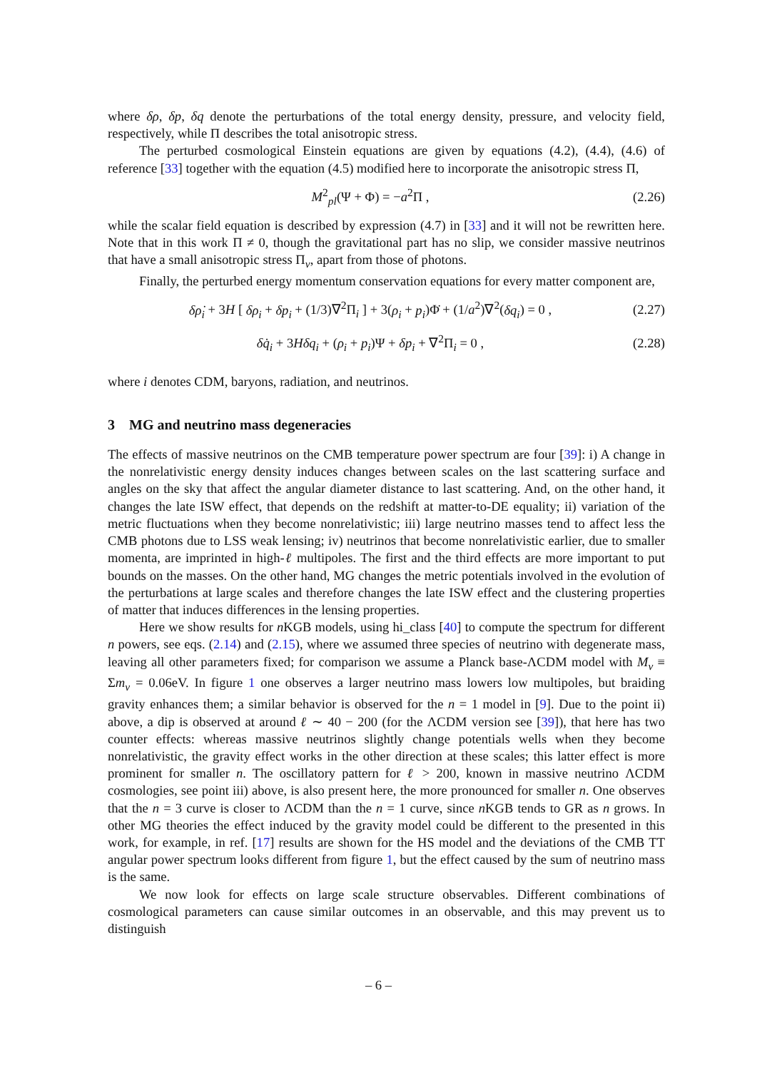where δρ, δp, δq denote the perturbations of the total energy density, pressure, and velocity field, respectively, while Π describes the total anisotropic stress.
The perturbed cosmological Einstein equations are given by equations (4.2), (4.4), (4.6) of reference [33] together with the equation (4.5) modified here to incorporate the anisotropic stress Π,
M<sup>2</sup><sub>pl</sub>(Ψ + Φ) = −a<sup>2</sup>Π , (2.26)
while the scalar field equation is described by expression (4.7) in [33] and it will not be rewritten here. Note that in this work Π ≠ 0, though the gravitational part has no slip, we consider massive neutrinos that have a small anisotropic stress Π<sub>ν</sub>, apart from those of photons.
Finally, the perturbed energy momentum conservation equations for every matter component are,
δρ̇<sub>i</sub> + 3H [ δρ<sub>i</sub> + δp<sub>i</sub> + (1/3)∇<sup>2</sup>Π<sub>i</sub> ] + 3(ρ<sub>i</sub> + p<sub>i</sub>)Φ̇ + (1/a<sup>2</sup>)∇<sup>2</sup>(δq<sub>i</sub>) = 0 , (2.27)
δq̇<sub>i</sub> + 3Hδq<sub>i</sub> + (ρ<sub>i</sub> + p<sub>i</sub>)Ψ + δp<sub>i</sub> + ∇<sup>2</sup>Π<sub>i</sub> = 0 , (2.28)
where i denotes CDM, baryons, radiation, and neutrinos.
3 MG and neutrino mass degeneracies
The effects of massive neutrinos on the CMB temperature power spectrum are four [39]: i) A change in the nonrelativistic energy density induces changes between scales on the last scattering surface and angles on the sky that affect the angular diameter distance to last scattering. And, on the other hand, it changes the late ISW effect, that depends on the redshift at matter-to-DE equality; ii) variation of the metric fluctuations when they become nonrelativistic; iii) large neutrino masses tend to affect less the CMB photons due to LSS weak lensing; iv) neutrinos that become nonrelativistic earlier, due to smaller momenta, are imprinted in high-ℓ multipoles. The first and the third effects are more important to put bounds on the masses. On the other hand, MG changes the metric potentials involved in the evolution of the perturbations at large scales and therefore changes the late ISW effect and the clustering properties of matter that induces differences in the lensing properties.
Here we show results for n KGB models, using hi_class [40] to compute the spectrum for different n powers, see eqs. (2.14) and (2.15), where we assumed three species of neutrino with degenerate mass, leaving all other parameters fixed; for comparison we assume a Planck base-ΛCDM model with M<sub>ν</sub> ≡ Σm<sub>ν</sub> = 0.06eV. In figure 1 one observes a larger neutrino mass lowers low multipoles, but braiding gravity enhances them; a similar behavior is observed for the n = 1 model in [9]. Due to the point ii) above, a dip is observed at around ℓ ∼ 40 − 200 (for the ΛCDM version see [39]), that here has two counter effects: whereas massive neutrinos slightly change potentials wells when they become nonrelativistic, the gravity effect works in the other direction at these scales; this latter effect is more prominent for smaller n. The oscillatory pattern for ℓ > 200, known in massive neutrino ΛCDM cosmologies, see point iii) above, is also present here, the more pronounced for smaller n. One observes that the n = 3 curve is closer to ΛCDM than the n = 1 curve, since n KGB tends to GR as n grows. In other MG theories the effect induced by the gravity model could be different to the presented in this work, for example, in ref. [17] results are shown for the HS model and the deviations of the CMB TT angular power spectrum looks different from figure 1, but the effect caused by the sum of neutrino mass is the same.
We now look for effects on large scale structure observables. Different combinations of cosmological parameters can cause similar outcomes in an observable, and this may prevent us to distinguish
– 6 –